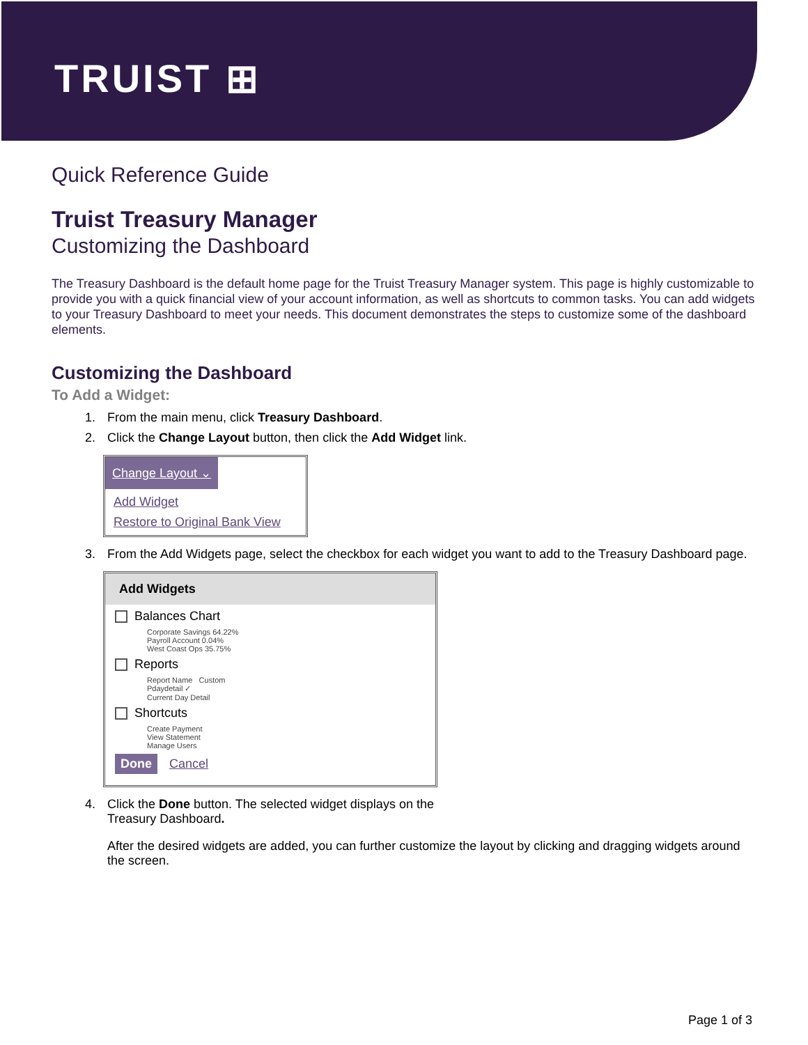TRUIST ⊞
Quick Reference Guide
Truist Treasury Manager
Customizing the Dashboard
The Treasury Dashboard is the default home page for the Truist Treasury Manager system. This page is highly customizable to provide you with a quick financial view of your account information, as well as shortcuts to common tasks. You can add widgets to your Treasury Dashboard to meet your needs. This document demonstrates the steps to customize some of the dashboard elements.
Customizing the Dashboard
To Add a Widget:
1. From the main menu, click Treasury Dashboard.
2. Click the Change Layout button, then click the Add Widget link.
Change Layout ⌄
Add Widget
Restore to Original Bank View
3. From the Add Widgets page, select the checkbox for each widget you want to add to the Treasury Dashboard page.
Add Widgets
Balances Chart
Corporate Savings 64.22%
Payroll Account 0.04%
West Coast Ops 35.75%
Reports
Report Name Custom
Pdaydetail ✓
Current Day Detail
Shortcuts
Create Payment
View Statement
Manage Users
Done Cancel
4. Click the Done button. The selected widget displays on the
Treasury Dashboard.
After the desired widgets are added, you can further customize the layout by clicking and dragging widgets around the screen.
Page 1 of 3